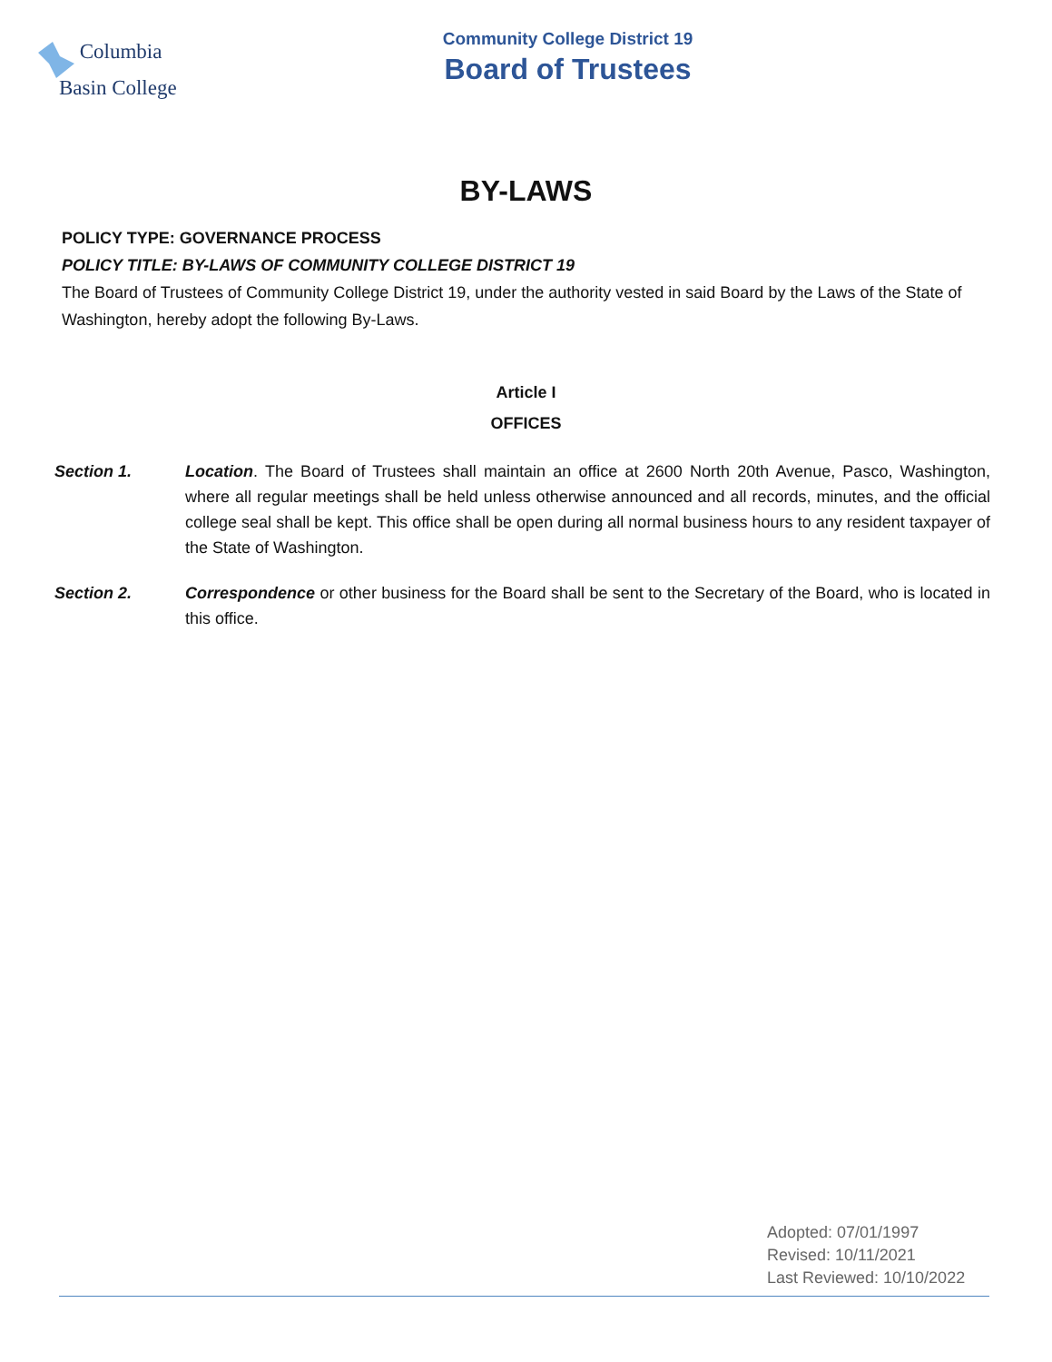Columbia
Basin College
Community College District 19
Board of Trustees
BY-LAWS
POLICY TYPE: GOVERNANCE PROCESS
POLICY TITLE: BY-LAWS OF COMMUNITY COLLEGE DISTRICT 19
The Board of Trustees of Community College District 19, under the authority vested in said Board by the Laws of the State of Washington, hereby adopt the following By-Laws.
Article I
OFFICES
Section 1. Location. The Board of Trustees shall maintain an office at 2600 North 20th Avenue, Pasco, Washington, where all regular meetings shall be held unless otherwise announced and all records, minutes, and the official college seal shall be kept. This office shall be open during all normal business hours to any resident taxpayer of the State of Washington.
Section 2. Correspondence or other business for the Board shall be sent to the Secretary of the Board, who is located in this office.
Adopted: 07/01/1997
Revised: 10/11/2021
Last Reviewed: 10/10/2022